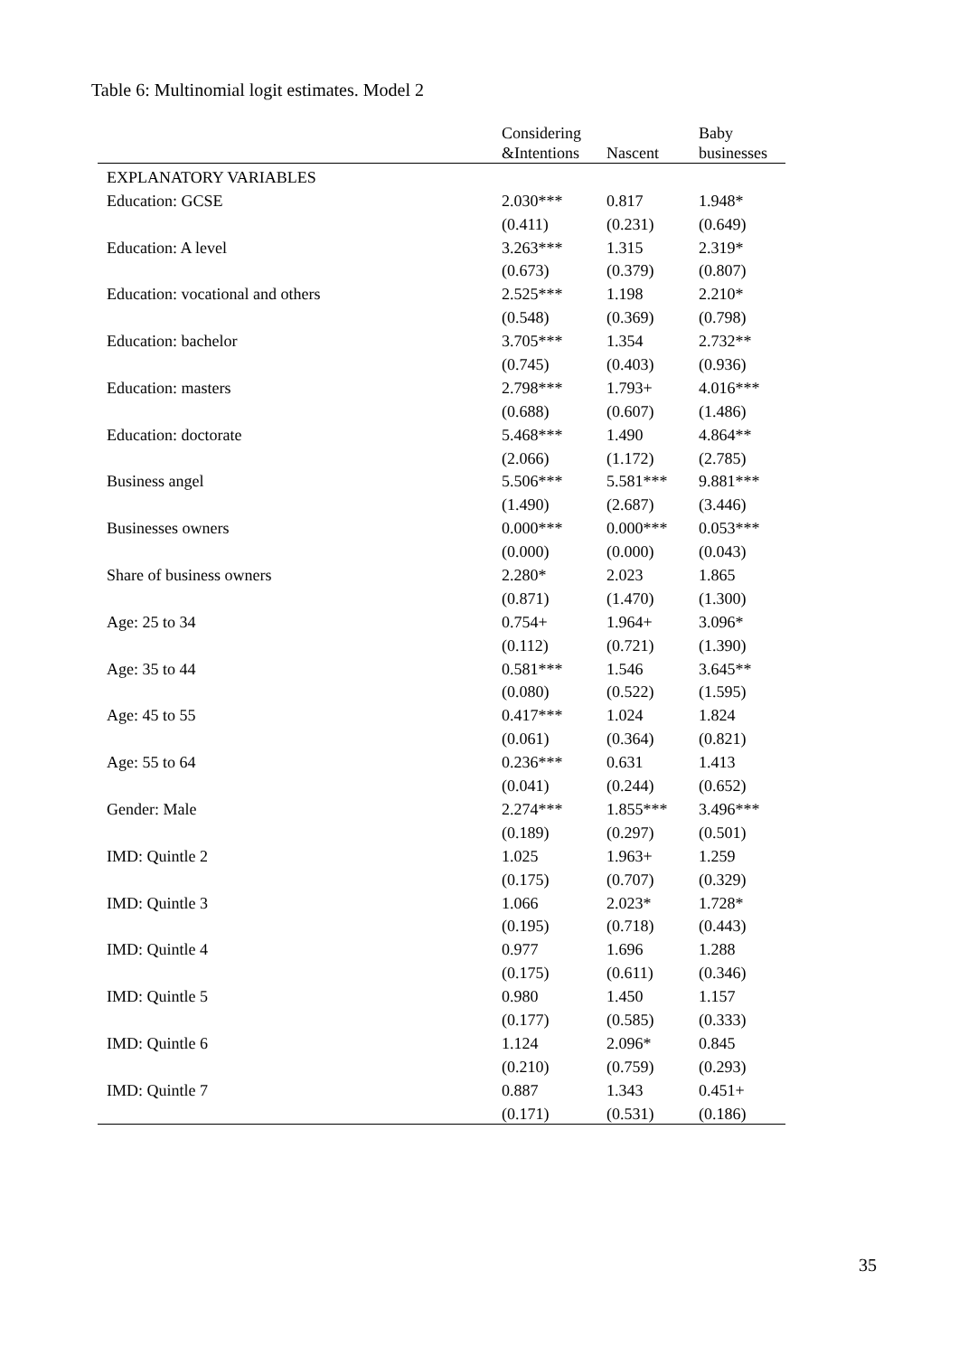Table 6: Multinomial logit estimates. Model 2
| | Considering &Intentions | Nascent | Baby businesses |
| --- | --- | --- | --- |
| EXPLANATORY VARIABLES | | | |
| Education: GCSE | 2.030*** | 0.817 | 1.948* |
| | (0.411) | (0.231) | (0.649) |
| Education: A level | 3.263*** | 1.315 | 2.319* |
| | (0.673) | (0.379) | (0.807) |
| Education: vocational and others | 2.525*** | 1.198 | 2.210* |
| | (0.548) | (0.369) | (0.798) |
| Education: bachelor | 3.705*** | 1.354 | 2.732** |
| | (0.745) | (0.403) | (0.936) |
| Education: masters | 2.798*** | 1.793+ | 4.016*** |
| | (0.688) | (0.607) | (1.486) |
| Education: doctorate | 5.468*** | 1.490 | 4.864** |
| | (2.066) | (1.172) | (2.785) |
| Business angel | 5.506*** | 5.581*** | 9.881*** |
| | (1.490) | (2.687) | (3.446) |
| Businesses owners | 0.000*** | 0.000*** | 0.053*** |
| | (0.000) | (0.000) | (0.043) |
| Share of business owners | 2.280* | 2.023 | 1.865 |
| | (0.871) | (1.470) | (1.300) |
| Age: 25 to 34 | 0.754+ | 1.964+ | 3.096* |
| | (0.112) | (0.721) | (1.390) |
| Age: 35 to 44 | 0.581*** | 1.546 | 3.645** |
| | (0.080) | (0.522) | (1.595) |
| Age: 45 to 55 | 0.417*** | 1.024 | 1.824 |
| | (0.061) | (0.364) | (0.821) |
| Age: 55 to 64 | 0.236*** | 0.631 | 1.413 |
| | (0.041) | (0.244) | (0.652) |
| Gender: Male | 2.274*** | 1.855*** | 3.496*** |
| | (0.189) | (0.297) | (0.501) |
| IMD: Quintle 2 | 1.025 | 1.963+ | 1.259 |
| | (0.175) | (0.707) | (0.329) |
| IMD: Quintle 3 | 1.066 | 2.023* | 1.728* |
| | (0.195) | (0.718) | (0.443) |
| IMD: Quintle 4 | 0.977 | 1.696 | 1.288 |
| | (0.175) | (0.611) | (0.346) |
| IMD: Quintle 5 | 0.980 | 1.450 | 1.157 |
| | (0.177) | (0.585) | (0.333) |
| IMD: Quintle 6 | 1.124 | 2.096* | 0.845 |
| | (0.210) | (0.759) | (0.293) |
| IMD: Quintle 7 | 0.887 | 1.343 | 0.451+ |
| | (0.171) | (0.531) | (0.186) |
35